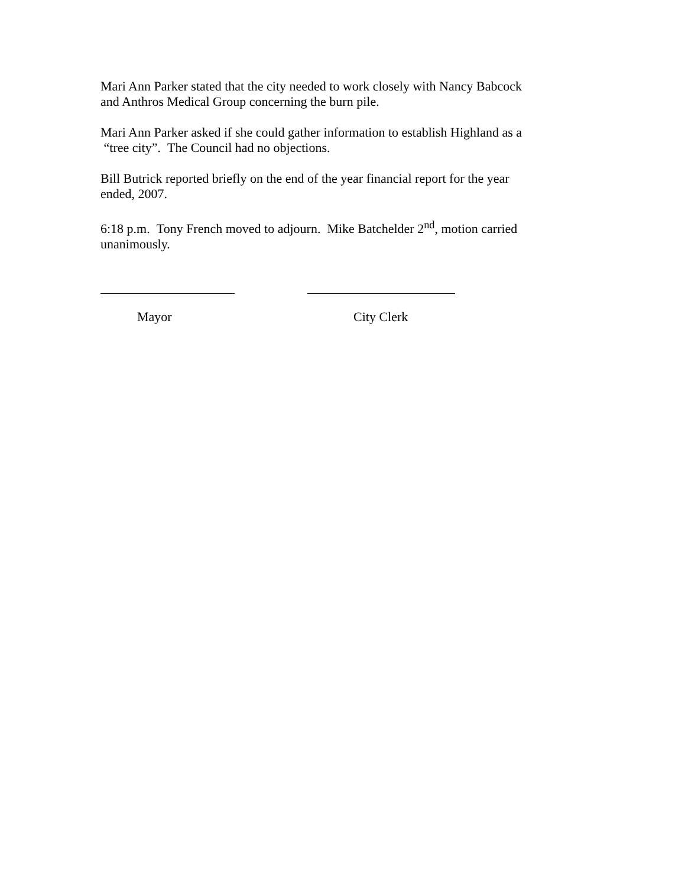Mari Ann Parker stated that the city needed to work closely with Nancy Babcock and Anthros Medical Group concerning the burn pile.
Mari Ann Parker asked if she could gather information to establish Highland as a “tree city”. The Council had no objections.
Bill Butrick reported briefly on the end of the year financial report for the year ended, 2007.
6:18 p.m. Tony French moved to adjourn. Mike Batchelder 2<sup>nd</sup>, motion carried unanimously.
Mayor City Clerk